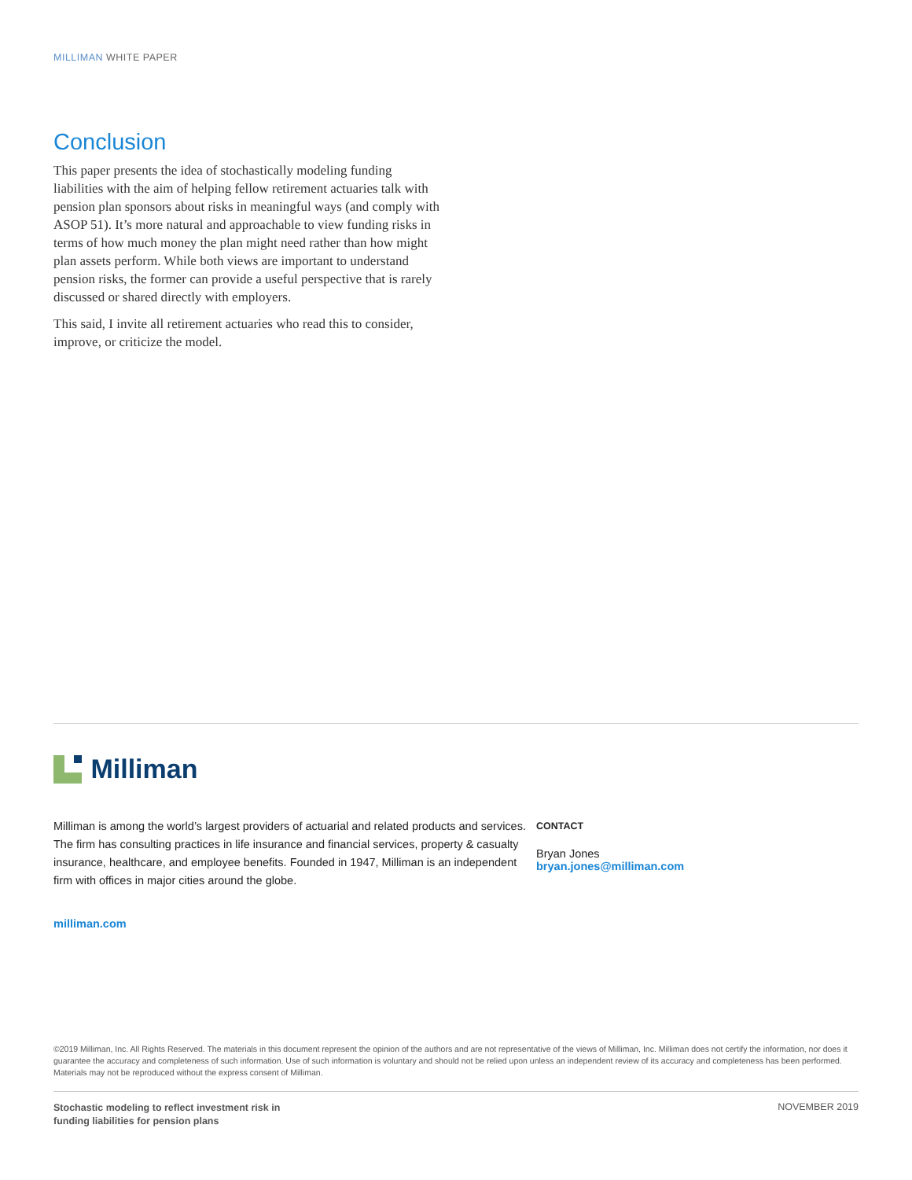MILLIMAN WHITE PAPER
Conclusion
This paper presents the idea of stochastically modeling funding liabilities with the aim of helping fellow retirement actuaries talk with pension plan sponsors about risks in meaningful ways (and comply with ASOP 51). It’s more natural and approachable to view funding risks in terms of how much money the plan might need rather than how might plan assets perform. While both views are important to understand pension risks, the former can provide a useful perspective that is rarely discussed or shared directly with employers.
This said, I invite all retirement actuaries who read this to consider, improve, or criticize the model.
Milliman
Milliman is among the world’s largest providers of actuarial and related products and services. The firm has consulting practices in life insurance and financial services, property & casualty insurance, healthcare, and employee benefits. Founded in 1947, Milliman is an independent firm with offices in major cities around the globe.
milliman.com
CONTACT
Bryan Jones
bryan.jones@milliman.com
©2019 Milliman, Inc. All Rights Reserved. The materials in this document represent the opinion of the authors and are not representative of the views of Milliman, Inc. Milliman does not certify the information, nor does it guarantee the accuracy and completeness of such information. Use of such information is voluntary and should not be relied upon unless an independent review of its accuracy and completeness has been performed. Materials may not be reproduced without the express consent of Milliman.
Stochastic modeling to reflect investment risk in
funding liabilities for pension plans
NOVEMBER 2019